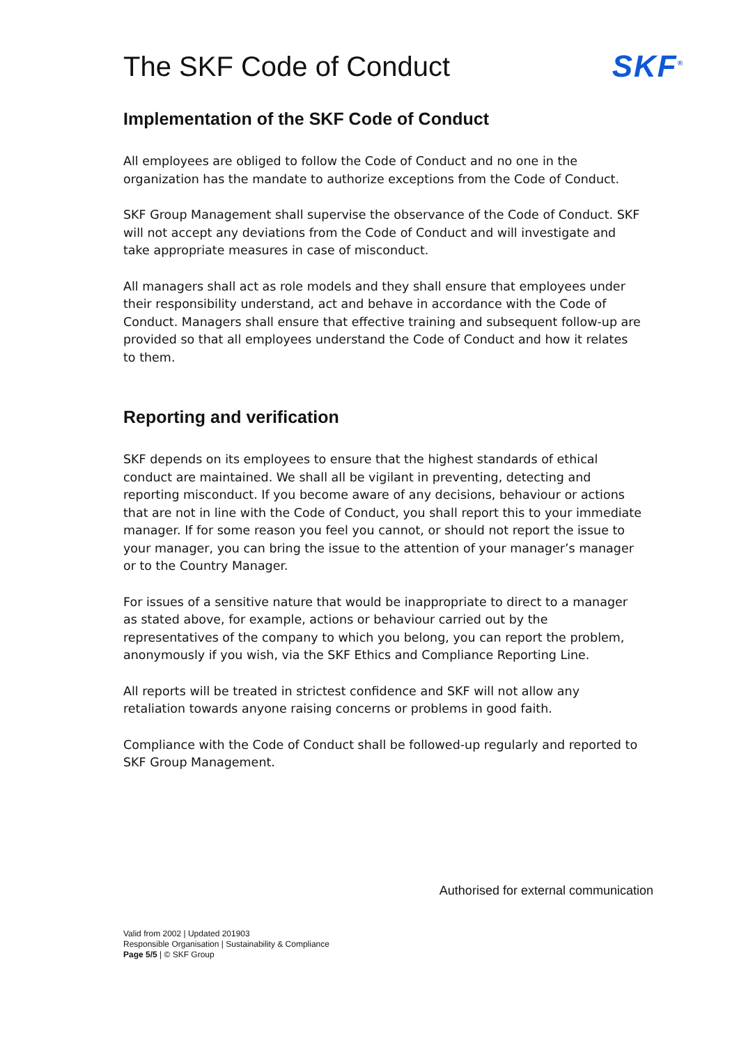The SKF Code of Conduct SKF<sup>®</sup>
Implementation of the SKF Code of Conduct
All employees are obliged to follow the Code of Conduct and no one in the organization has the mandate to authorize exceptions from the Code of Conduct.
SKF Group Management shall supervise the observance of the Code of Conduct. SKF will not accept any deviations from the Code of Conduct and will investigate and take appropriate measures in case of misconduct.
All managers shall act as role models and they shall ensure that employees under their responsibility understand, act and behave in accordance with the Code of Conduct. Managers shall ensure that effective training and subsequent follow-up are provided so that all employees understand the Code of Conduct and how it relates to them.
Reporting and verification
SKF depends on its employees to ensure that the highest standards of ethical conduct are maintained. We shall all be vigilant in preventing, detecting and reporting misconduct. If you become aware of any decisions, behaviour or actions that are not in line with the Code of Conduct, you shall report this to your immediate manager. If for some reason you feel you cannot, or should not report the issue to your manager, you can bring the issue to the attention of your manager’s manager or to the Country Manager.
For issues of a sensitive nature that would be inappropriate to direct to a manager as stated above, for example, actions or behaviour carried out by the representatives of the company to which you belong, you can report the problem, anonymously if you wish, via the SKF Ethics and Compliance Reporting Line.
All reports will be treated in strictest confidence and SKF will not allow any retaliation towards anyone raising concerns or problems in good faith.
Compliance with the Code of Conduct shall be followed-up regularly and reported to SKF Group Management.
Authorised for external communication
Valid from 2002 | Updated 201903
Responsible Organisation | Sustainability & Compliance
Page 5/5 | © SKF Group